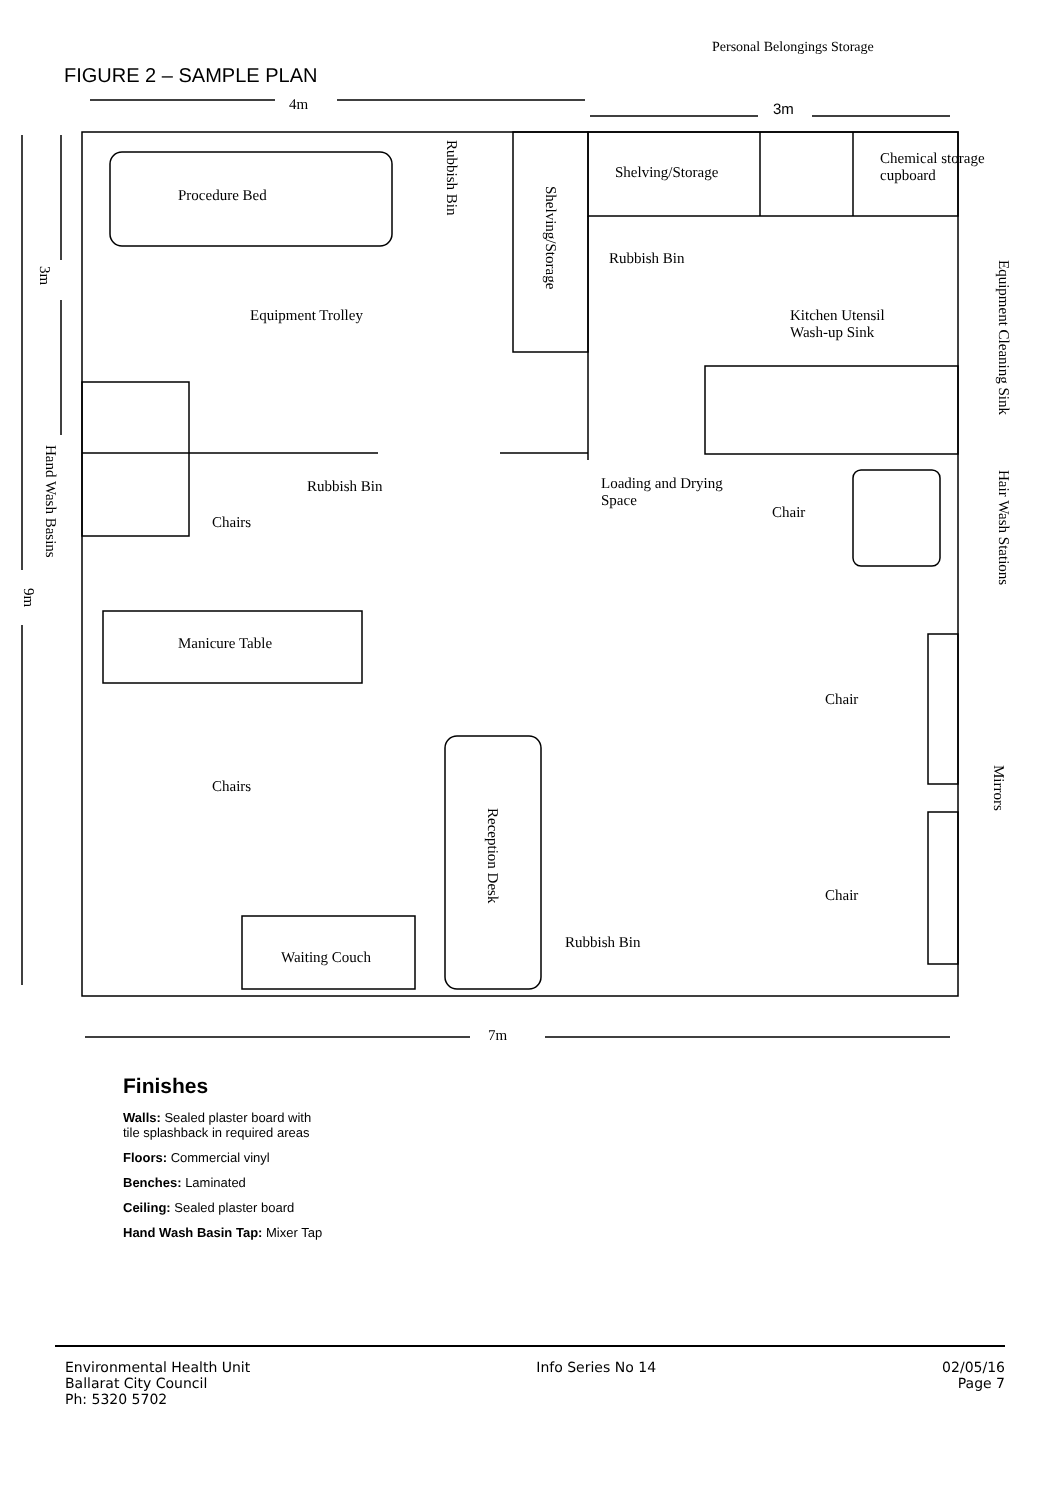Personal Belongings Storage
FIGURE 2 – SAMPLE PLAN
4m 3m
Procedure Bed
Rubbish Bin
Shelving/Storage
Shelving/Storage
Chemical storage
cupboard
3m
Rubbish Bin
Equipment Cleaning Sink
Equipment Trolley
Kitchen Utensil
Wash-up Sink
Hand Wash Basins
Rubbish Bin
Loading and Drying
Space
Chair
Hair Wash Stations
Chairs
9m
Manicure Table
Chair
Mirrors
Chairs
Reception Desk
Chair
Rubbish Bin
Waiting Couch
7m
Finishes
Walls: Sealed plaster board with
tile splashback in required areas
Floors: Commercial vinyl
Benches: Laminated
Ceiling: Sealed plaster board
Hand Wash Basin Tap: Mixer Tap
Environmental Health Unit
Ballarat City Council
Ph: 5320 5702
Info Series No 14 02/05/16
Page 7